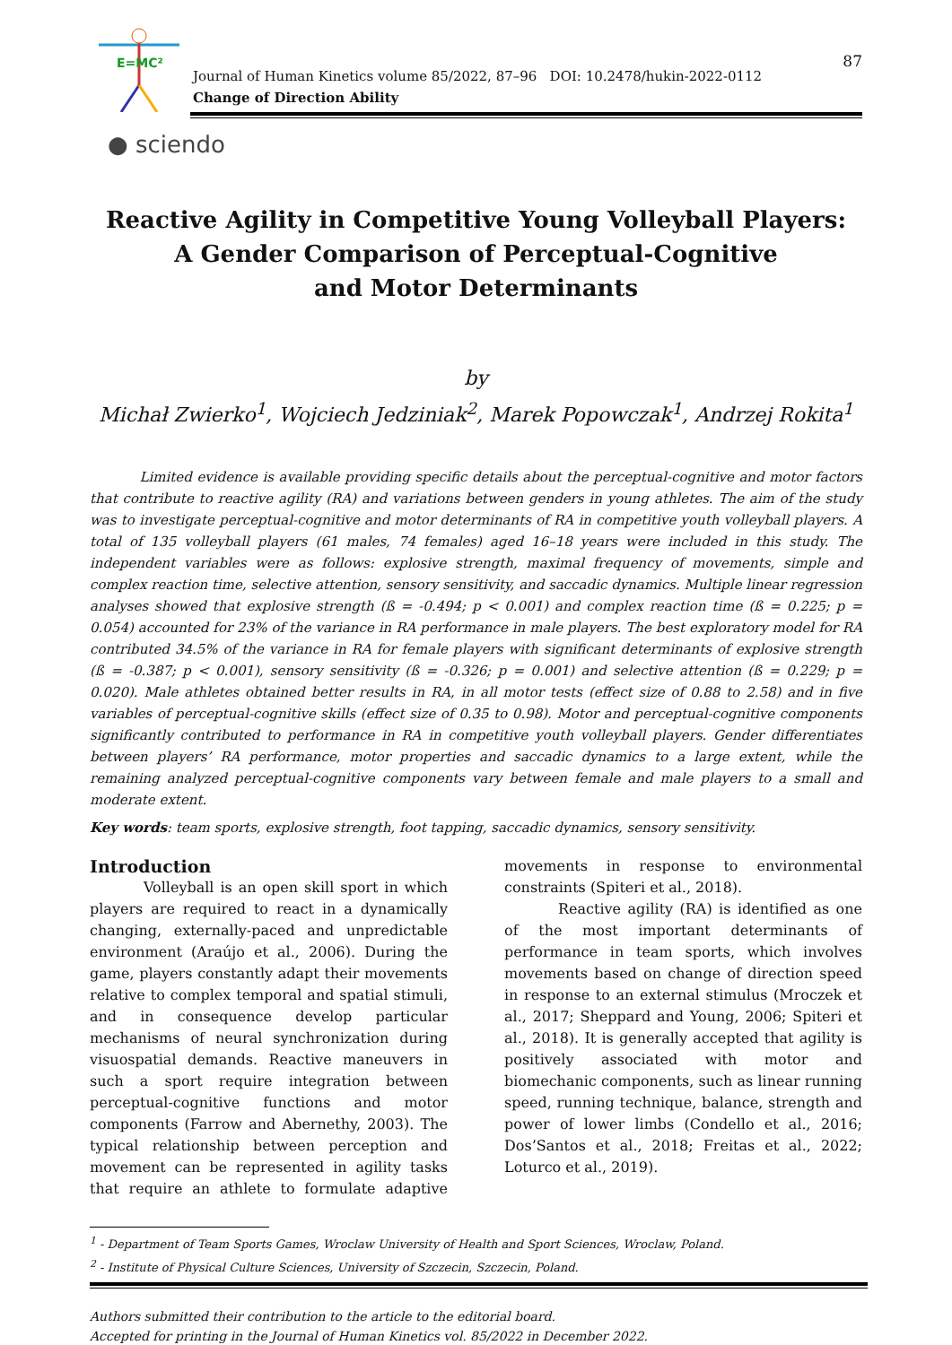E=MC²
Journal of Human Kinetics volume 85/2022, 87–96 DOI: 10.2478/hukin-2022-0112
Change of Direction Ability
87
● sciendo
Reactive Agility in Competitive Young Volleyball Players:
A Gender Comparison of Perceptual-Cognitive
and Motor Determinants
by
Michał Zwierko<sup>1</sup>, Wojciech Jedziniak<sup>2</sup>, Marek Popowczak<sup>1</sup>, Andrzej Rokita<sup>1</sup>
Limited evidence is available providing specific details about the perceptual-cognitive and motor factors that contribute to reactive agility (RA) and variations between genders in young athletes. The aim of the study was to investigate perceptual-cognitive and motor determinants of RA in competitive youth volleyball players. A total of 135 volleyball players (61 males, 74 females) aged 16–18 years were included in this study. The independent variables were as follows: explosive strength, maximal frequency of movements, simple and complex reaction time, selective attention, sensory sensitivity, and saccadic dynamics. Multiple linear regression analyses showed that explosive strength (ß = -0.494; p < 0.001) and complex reaction time (ß = 0.225; p = 0.054) accounted for 23% of the variance in RA performance in male players. The best exploratory model for RA contributed 34.5% of the variance in RA for female players with significant determinants of explosive strength (ß = -0.387; p < 0.001), sensory sensitivity (ß = -0.326; p = 0.001) and selective attention (ß = 0.229; p = 0.020). Male athletes obtained better results in RA, in all motor tests (effect size of 0.88 to 2.58) and in five variables of perceptual-cognitive skills (effect size of 0.35 to 0.98). Motor and perceptual-cognitive components significantly contributed to performance in RA in competitive youth volleyball players. Gender differentiates between players’ RA performance, motor properties and saccadic dynamics to a large extent, while the remaining analyzed perceptual-cognitive components vary between female and male players to a small and moderate extent.
Key words: team sports, explosive strength, foot tapping, saccadic dynamics, sensory sensitivity.
Introduction
Volleyball is an open skill sport in which players are required to react in a dynamically changing, externally-paced and unpredictable environment (Araújo et al., 2006). During the game, players constantly adapt their movements relative to complex temporal and spatial stimuli, and in consequence develop particular mechanisms of neural synchronization during visuospatial demands. Reactive maneuvers in such a sport require integration between perceptual-cognitive functions and motor components (Farrow and Abernethy, 2003). The typical relationship between perception and movement can be represented in agility tasks that require an athlete to formulate adaptive movements in response to environmental constraints (Spiteri et al., 2018).
Reactive agility (RA) is identified as one of the most important determinants of performance in team sports, which involves movements based on change of direction speed in response to an external stimulus (Mroczek et al., 2017; Sheppard and Young, 2006; Spiteri et al., 2018). It is generally accepted that agility is positively associated with motor and biomechanic components, such as linear running speed, running technique, balance, strength and power of lower limbs (Condello et al., 2016; Dos’Santos et al., 2018; Freitas et al., 2022; Loturco et al., 2019).
<sup>1</sup> - Department of Team Sports Games, Wroclaw University of Health and Sport Sciences, Wroclaw, Poland.
<sup>2</sup> - Institute of Physical Culture Sciences, University of Szczecin, Szczecin, Poland.
Authors submitted their contribution to the article to the editorial board.
Accepted for printing in the Journal of Human Kinetics vol. 85/2022 in December 2022.